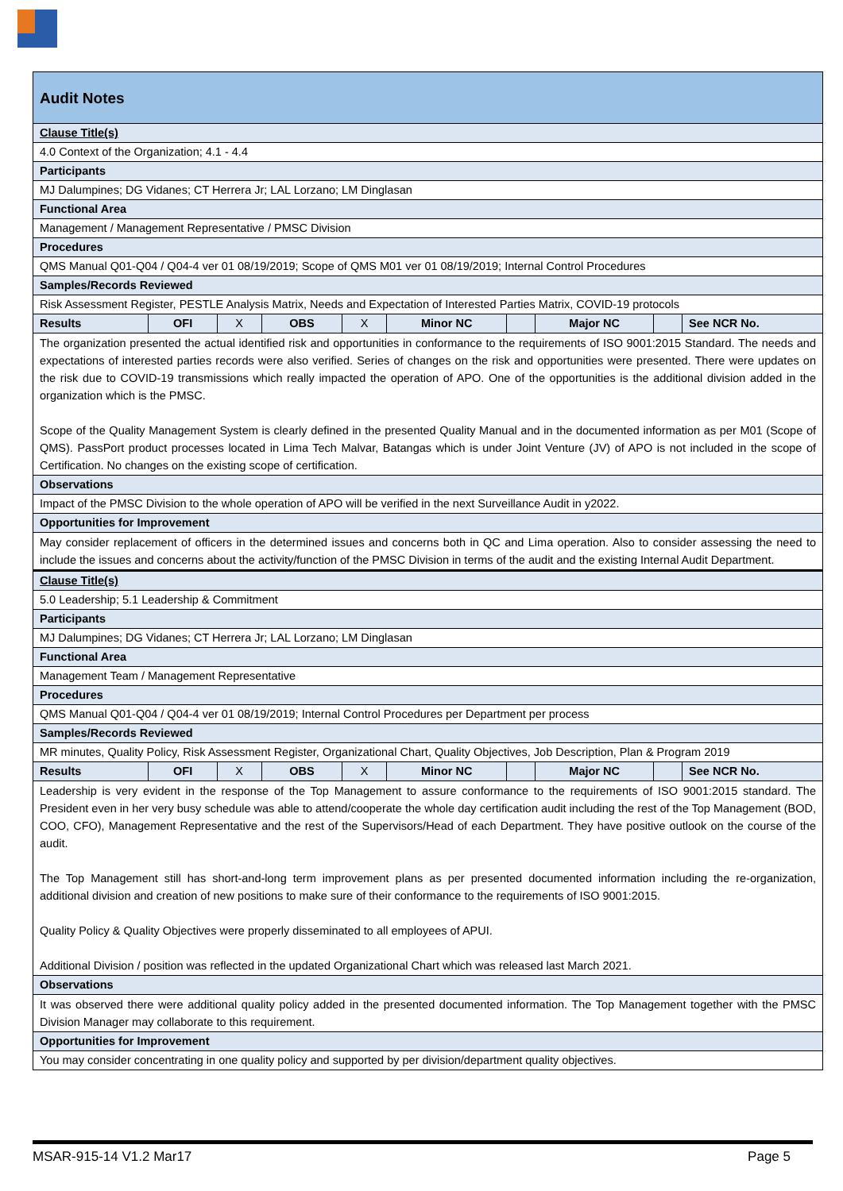| Audit Notes | | | | | | | | | |
| Clause Title(s) | | | | | | | | | |
| 4.0 Context of the Organization; 4.1 - 4.4 | | | | | | | | | |
| Participants | | | | | | | | | |
| MJ Dalumpines; DG Vidanes; CT Herrera Jr; LAL Lorzano; LM Dinglasan | | | | | | | | | |
| Functional Area | | | | | | | | | |
| Management / Management Representative / PMSC Division | | | | | | | | | |
| Procedures | | | | | | | | | |
| QMS Manual Q01-Q04 / Q04-4 ver 01 08/19/2019; Scope of QMS M01 ver 01 08/19/2019; Internal Control Procedures | | | | | | | | | |
| Samples/Records Reviewed | | | | | | | | | |
| Risk Assessment Register, PESTLE Analysis Matrix, Needs and Expectation of Interested Parties Matrix, COVID-19 protocols | | | | | | | | | |
| Results | OFI | X | OBS | X | Minor NC | | Major NC | | See NCR No. |
| The organization presented the actual identified risk and opportunities in conformance to the requirements of ISO 9001:2015 Standard. The needs and expectations of interested parties records were also verified. Series of changes on the risk and opportunities were presented. There were updates on the risk due to COVID-19 transmissions which really impacted the operation of APO. One of the opportunities is the additional division added in the organization which is the PMSC. Scope of the Quality Management System is clearly defined in the presented Quality Manual and in the documented information as per M01 (Scope of QMS). PassPort product processes located in Lima Tech Malvar, Batangas which is under Joint Venture (JV) of APO is not included in the scope of Certification. No changes on the existing scope of certification. | | | | | | | | | |
| Observations | | | | | | | | | |
| Impact of the PMSC Division to the whole operation of APO will be verified in the next Surveillance Audit in y2022. | | | | | | | | | |
| Opportunities for Improvement | | | | | | | | | |
| May consider replacement of officers in the determined issues and concerns both in QC and Lima operation. Also to consider assessing the need to include the issues and concerns about the activity/function of the PMSC Division in terms of the audit and the existing Internal Audit Department. | | | | | | | | | |
| Clause Title(s) | | | | | | | | | |
| 5.0 Leadership; 5.1 Leadership & Commitment | | | | | | | | | |
| Participants | | | | | | | | | |
| MJ Dalumpines; DG Vidanes; CT Herrera Jr; LAL Lorzano; LM Dinglasan | | | | | | | | | |
| Functional Area | | | | | | | | | |
| Management Team / Management Representative | | | | | | | | | |
| Procedures | | | | | | | | | |
| QMS Manual Q01-Q04 / Q04-4 ver 01 08/19/2019; Internal Control Procedures per Department per process | | | | | | | | | |
| Samples/Records Reviewed | | | | | | | | | |
| MR minutes, Quality Policy, Risk Assessment Register, Organizational Chart, Quality Objectives, Job Description, Plan & Program 2019 | | | | | | | | | |
| Results | OFI | X | OBS | X | Minor NC | | Major NC | | See NCR No. |
| Leadership is very evident in the response of the Top Management to assure conformance to the requirements of ISO 9001:2015 standard. The President even in her very busy schedule was able to attend/cooperate the whole day certification audit including the rest of the Top Management (BOD, COO, CFO), Management Representative and the rest of the Supervisors/Head of each Department. They have positive outlook on the course of the audit. The Top Management still has short-and-long term improvement plans as per presented documented information including the re-organization, additional division and creation of new positions to make sure of their conformance to the requirements of ISO 9001:2015. Quality Policy & Quality Objectives were properly disseminated to all employees of APUI. Additional Division / position was reflected in the updated Organizational Chart which was released last March 2021. | | | | | | | | | |
| Observations | | | | | | | | | |
| It was observed there were additional quality policy added in the presented documented information. The Top Management together with the PMSC Division Manager may collaborate to this requirement. | | | | | | | | | |
| Opportunities for Improvement | | | | | | | | | |
| You may consider concentrating in one quality policy and supported by per division/department quality objectives. | | | | | | | | | |
MSAR-915-14 V1.2 Mar17 Page 5